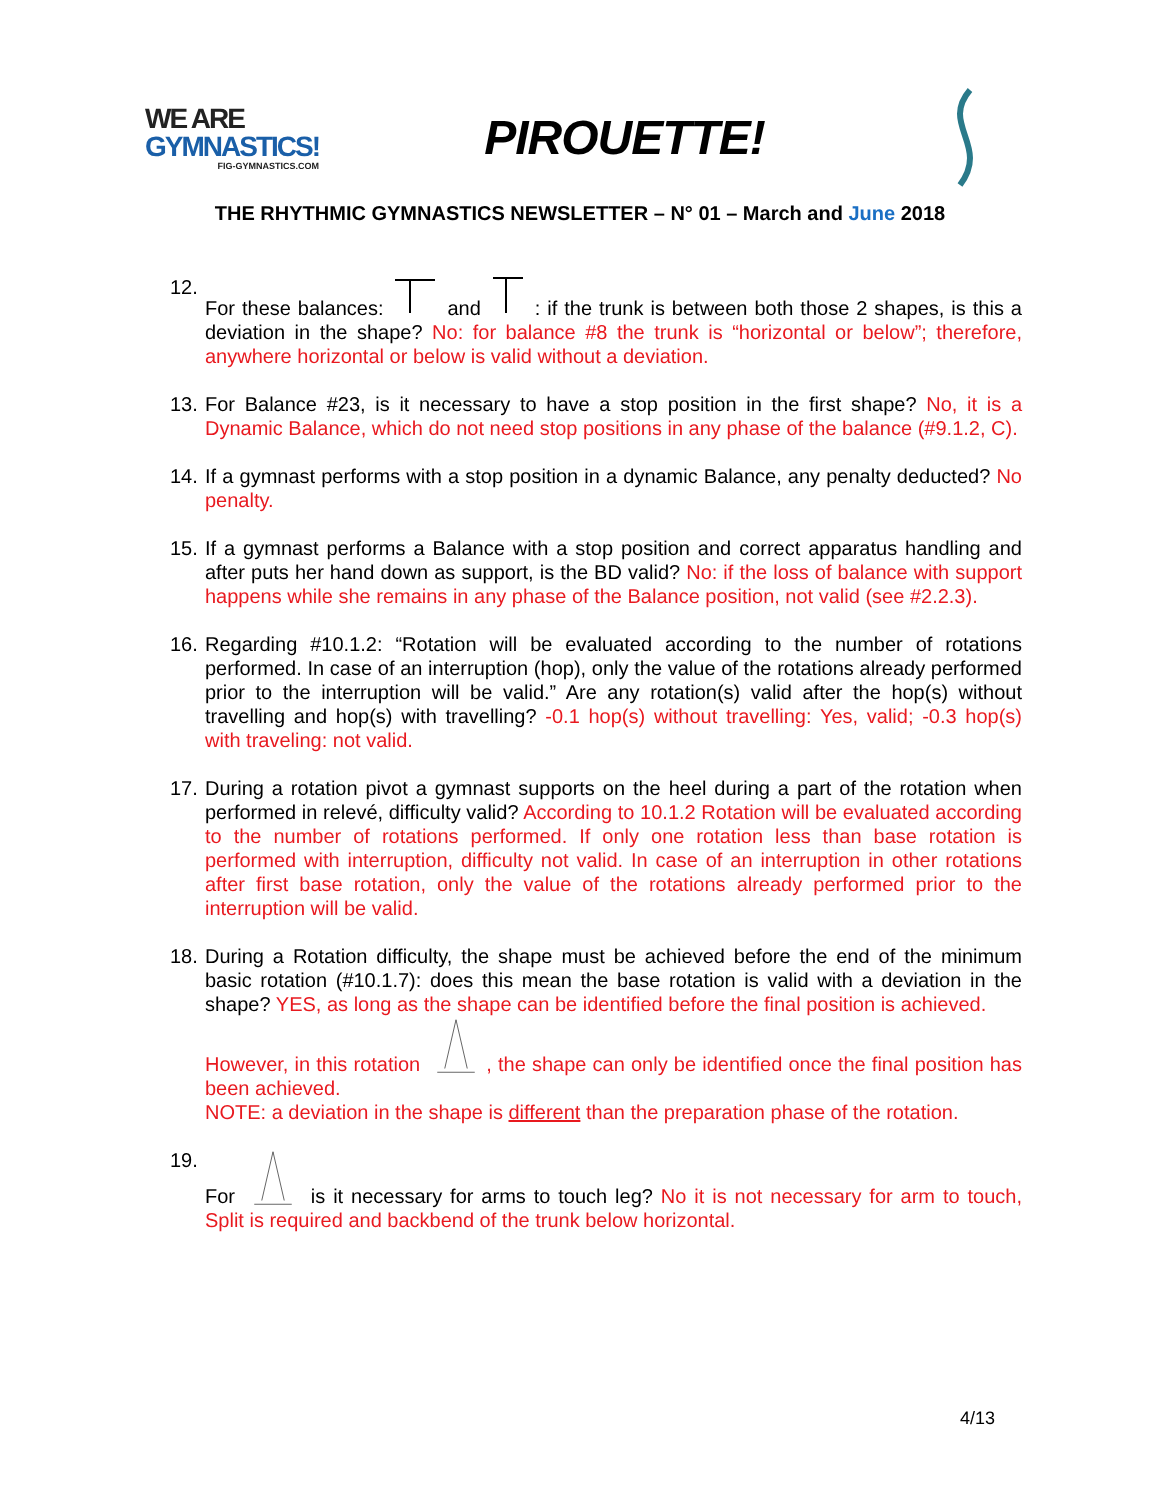WE ARE
GYMNASTICS!
FIG-GYMNASTICS.COM
PIROUETTE!
THE RHYTHMIC GYMNASTICS NEWSLETTER – N° 01 – March and June 2018
12.
For these balances: and : if the trunk is between both those 2 shapes, is this a deviation in the shape? No: for balance #8 the trunk is “horizontal or below”; therefore, anywhere horizontal or below is valid without a deviation.
13.
For Balance #23, is it necessary to have a stop position in the first shape? No, it is a Dynamic Balance, which do not need stop positions in any phase of the balance (#9.1.2, C).
14.
If a gymnast performs with a stop position in a dynamic Balance, any penalty deducted? No penalty.
15.
If a gymnast performs a Balance with a stop position and correct apparatus handling and after puts her hand down as support, is the BD valid? No: if the loss of balance with support happens while she remains in any phase of the Balance position, not valid (see #2.2.3).
16.
Regarding #10.1.2: “Rotation will be evaluated according to the number of rotations performed. In case of an interruption (hop), only the value of the rotations already performed prior to the interruption will be valid.” Are any rotation(s) valid after the hop(s) without travelling and hop(s) with travelling? -0.1 hop(s) without travelling: Yes, valid; -0.3 hop(s) with traveling: not valid.
17.
During a rotation pivot a gymnast supports on the heel during a part of the rotation when performed in relevé, difficulty valid? According to 10.1.2 Rotation will be evaluated according to the number of rotations performed. If only one rotation less than base rotation is performed with interruption, difficulty not valid. In case of an interruption in other rotations after first base rotation, only the value of the rotations already performed prior to the interruption will be valid.
18.
During a Rotation difficulty, the shape must be achieved before the end of the minimum basic rotation (#10.1.7): does this mean the base rotation is valid with a deviation in the shape? YES, as long as the shape can be identified before the final position is achieved.
However, in this rotation , the shape can only be identified once the final position has been achieved.
NOTE: a deviation in the shape is different than the preparation phase of the rotation.
19.
For is it necessary for arms to touch leg? No it is not necessary for arm to touch, Split is required and backbend of the trunk below horizontal.
4/13